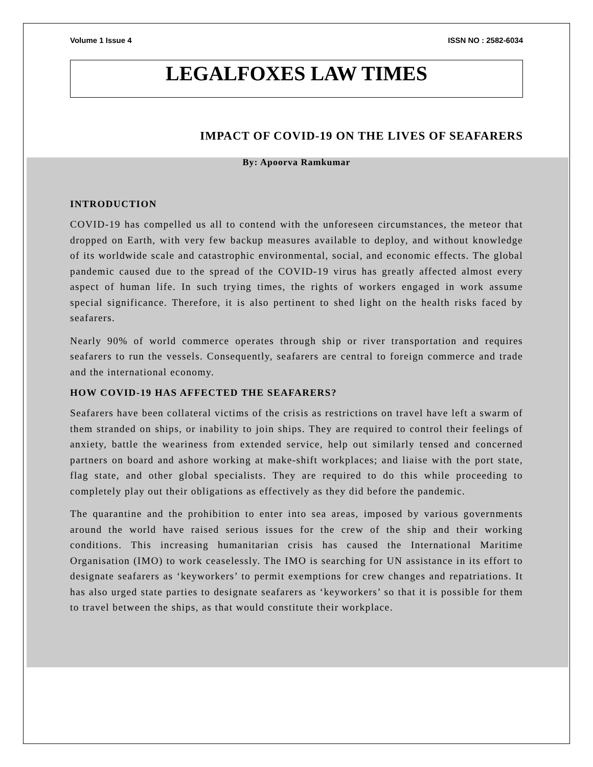Volume 1 Issue 4 ISSN NO : 2582-6034
LEGALFOXES LAW TIMES
IMPACT OF COVID-19 ON THE LIVES OF SEAFARERS
By: Apoorva Ramkumar
INTRODUCTION
COVID-19 has compelled us all to contend with the unforeseen circumstances, the meteor that dropped on Earth, with very few backup measures available to deploy, and without knowledge of its worldwide scale and catastrophic environmental, social, and economic effects. The global pandemic caused due to the spread of the COVID-19 virus has greatly affected almost every aspect of human life. In such trying times, the rights of workers engaged in work assume special significance. Therefore, it is also pertinent to shed light on the health risks faced by seafarers.
Nearly 90% of world commerce operates through ship or river transportation and requires seafarers to run the vessels. Consequently, seafarers are central to foreign commerce and trade and the international economy.
HOW COVID-19 HAS AFFECTED THE SEAFARERS?
Seafarers have been collateral victims of the crisis as restrictions on travel have left a swarm of them stranded on ships, or inability to join ships. They are required to control their feelings of anxiety, battle the weariness from extended service, help out similarly tensed and concerned partners on board and ashore working at make-shift workplaces; and liaise with the port state, flag state, and other global specialists. They are required to do this while proceeding to completely play out their obligations as effectively as they did before the pandemic.
The quarantine and the prohibition to enter into sea areas, imposed by various governments around the world have raised serious issues for the crew of the ship and their working conditions. This increasing humanitarian crisis has caused the International Maritime Organisation (IMO) to work ceaselessly. The IMO is searching for UN assistance in its effort to designate seafarers as ‘keyworkers’ to permit exemptions for crew changes and repatriations. It has also urged state parties to designate seafarers as ‘keyworkers’ so that it is possible for them to travel between the ships, as that would constitute their workplace.